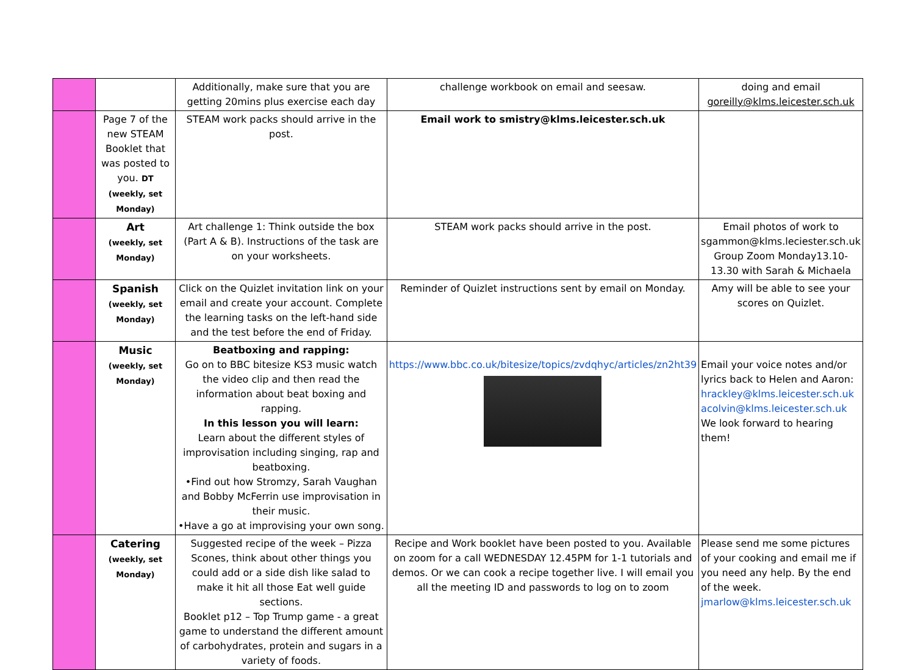| | | Additionally, make sure that you are getting 20mins plus exercise each day | challenge workbook on email and seesaw. | doing and email goreilly@klms.leicester.sch.uk |
| | Page 7 of the new STEAM Booklet that was posted to you. DT (weekly, set Monday) | STEAM work packs should arrive in the post. | Email work to smistry@klms.leicester.sch.uk | |
| | Art (weekly, set Monday) | Art challenge 1: Think outside the box (Part A & B). Instructions of the task are on your worksheets. | STEAM work packs should arrive in the post. | Email photos of work to sgammon@klms.leciester.sch.uk Group Zoom Monday13.10-13.30 with Sarah & Michaela |
| | Spanish (weekly, set Monday) | Click on the Quizlet invitation link on your email and create your account. Complete the learning tasks on the left-hand side and the test before the end of Friday. | Reminder of Quizlet instructions sent by email on Monday. | Amy will be able to see your scores on Quizlet. |
| | Music (weekly, set Monday) | Beatboxing and rapping: Go on to BBC bitesize KS3 music watch the video clip and then read the information about beat boxing and rapping. In this lesson you will learn: Learn about the different styles of improvisation including singing, rap and beatboxing. •Find out how Stromzy, Sarah Vaughan and Bobby McFerrin use improvisation in their music. •Have a go at improvising your own song. | https://www.bbc.co.uk/bitesize/topics/zvdqhyc/articles/zn2ht39 | Email your voice notes and/or lyrics back to Helen and Aaron: hrackley@klms.leicester.sch.uk acolvin@klms.leicester.sch.uk We look forward to hearing them! |
| | Catering (weekly, set Monday) | Suggested recipe of the week – Pizza Scones, think about other things you could add or a side dish like salad to make it hit all those Eat well guide sections. Booklet p12 – Top Trump game - a great game to understand the different amount of carbohydrates, protein and sugars in a variety of foods. | Recipe and Work booklet have been posted to you. Available on zoom for a call WEDNESDAY 12.45PM for 1-1 tutorials and demos. Or we can cook a recipe together live. I will email you all the meeting ID and passwords to log on to zoom | Please send me some pictures of your cooking and email me if you need any help. By the end of the week. jmarlow@klms.leicester.sch.uk |